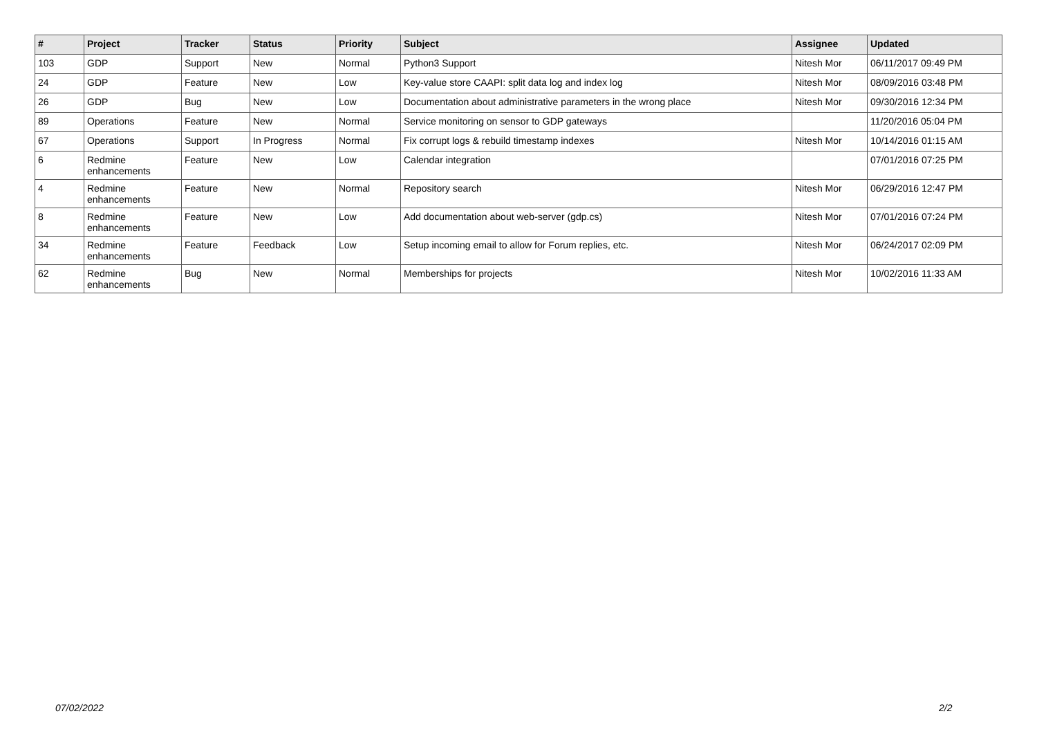| # | Project | Tracker | Status | Priority | Subject | Assignee | Updated |
| --- | --- | --- | --- | --- | --- | --- | --- |
| 103 | GDP | Support | New | Normal | Python3 Support | Nitesh Mor | 06/11/2017 09:49 PM |
| 24 | GDP | Feature | New | Low | Key-value store CAAPI: split data log and index log | Nitesh Mor | 08/09/2016 03:48 PM |
| 26 | GDP | Bug | New | Low | Documentation about administrative parameters in the wrong place | Nitesh Mor | 09/30/2016 12:34 PM |
| 89 | Operations | Feature | New | Normal | Service monitoring on sensor to GDP gateways | | 11/20/2016 05:04 PM |
| 67 | Operations | Support | In Progress | Normal | Fix corrupt logs & rebuild timestamp indexes | Nitesh Mor | 10/14/2016 01:15 AM |
| 6 | Redmine enhancements | Feature | New | Low | Calendar integration | | 07/01/2016 07:25 PM |
| 4 | Redmine enhancements | Feature | New | Normal | Repository search | Nitesh Mor | 06/29/2016 12:47 PM |
| 8 | Redmine enhancements | Feature | New | Low | Add documentation about web-server (gdp.cs) | Nitesh Mor | 07/01/2016 07:24 PM |
| 34 | Redmine enhancements | Feature | Feedback | Low | Setup incoming email to allow for Forum replies, etc. | Nitesh Mor | 06/24/2017 02:09 PM |
| 62 | Redmine enhancements | Bug | New | Normal | Memberships for projects | Nitesh Mor | 10/02/2016 11:33 AM |
07/02/2022 2/2